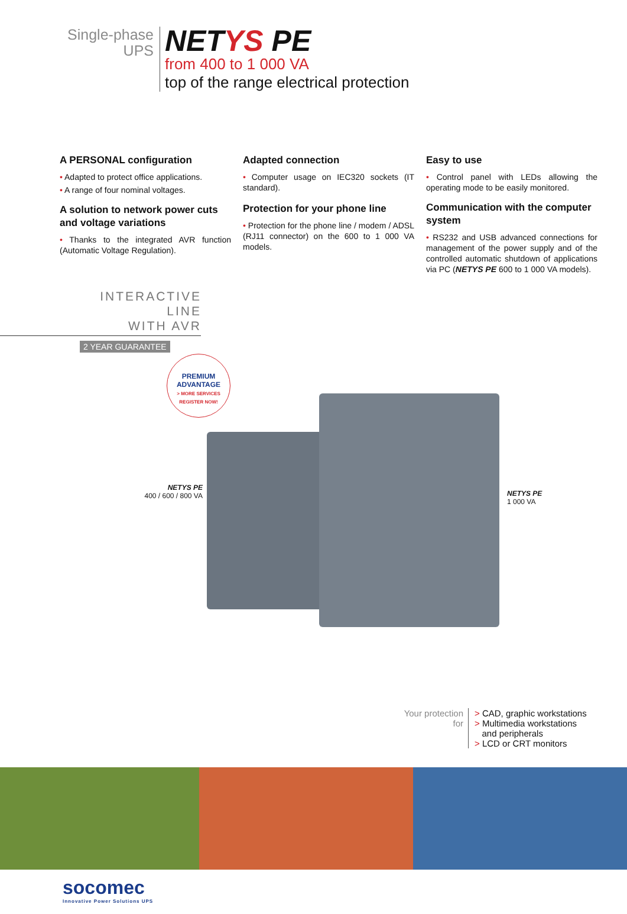Single-phase
UPS
NETYS PE
from 400 to 1 000 VA
top of the range electrical protection
A PERSONAL configuration
• Adapted to protect office applications.
• A range of four nominal voltages.
A solution to network power cuts and voltage variations
• Thanks to the integrated AVR function (Automatic Voltage Regulation).
Adapted connection
• Computer usage on IEC320 sockets (IT standard).
Protection for your phone line
• Protection for the phone line / modem / ADSL (RJ11 connector) on the 600 to 1 000 VA models.
Easy to use
• Control panel with LEDs allowing the operating mode to be easily monitored.
Communication with the computer system
• RS232 and USB advanced connections for management of the power supply and of the controlled automatic shutdown of applications via PC (NETYS PE 600 to 1 000 VA models).
INTERACTIVE LINE
WITH AVR
2 YEAR GUARANTEE
PREMIUM
ADVANTAGE
> MORE SERVICES
REGISTER NOW!
NETYS PE
400 / 600 / 800 VA
NETYS PE
1 000 VA
Your protection
for
> CAD, graphic workstations
> Multimedia workstations
and peripherals
> LCD or CRT monitors
socomec
Innovative Power Solutions UPS